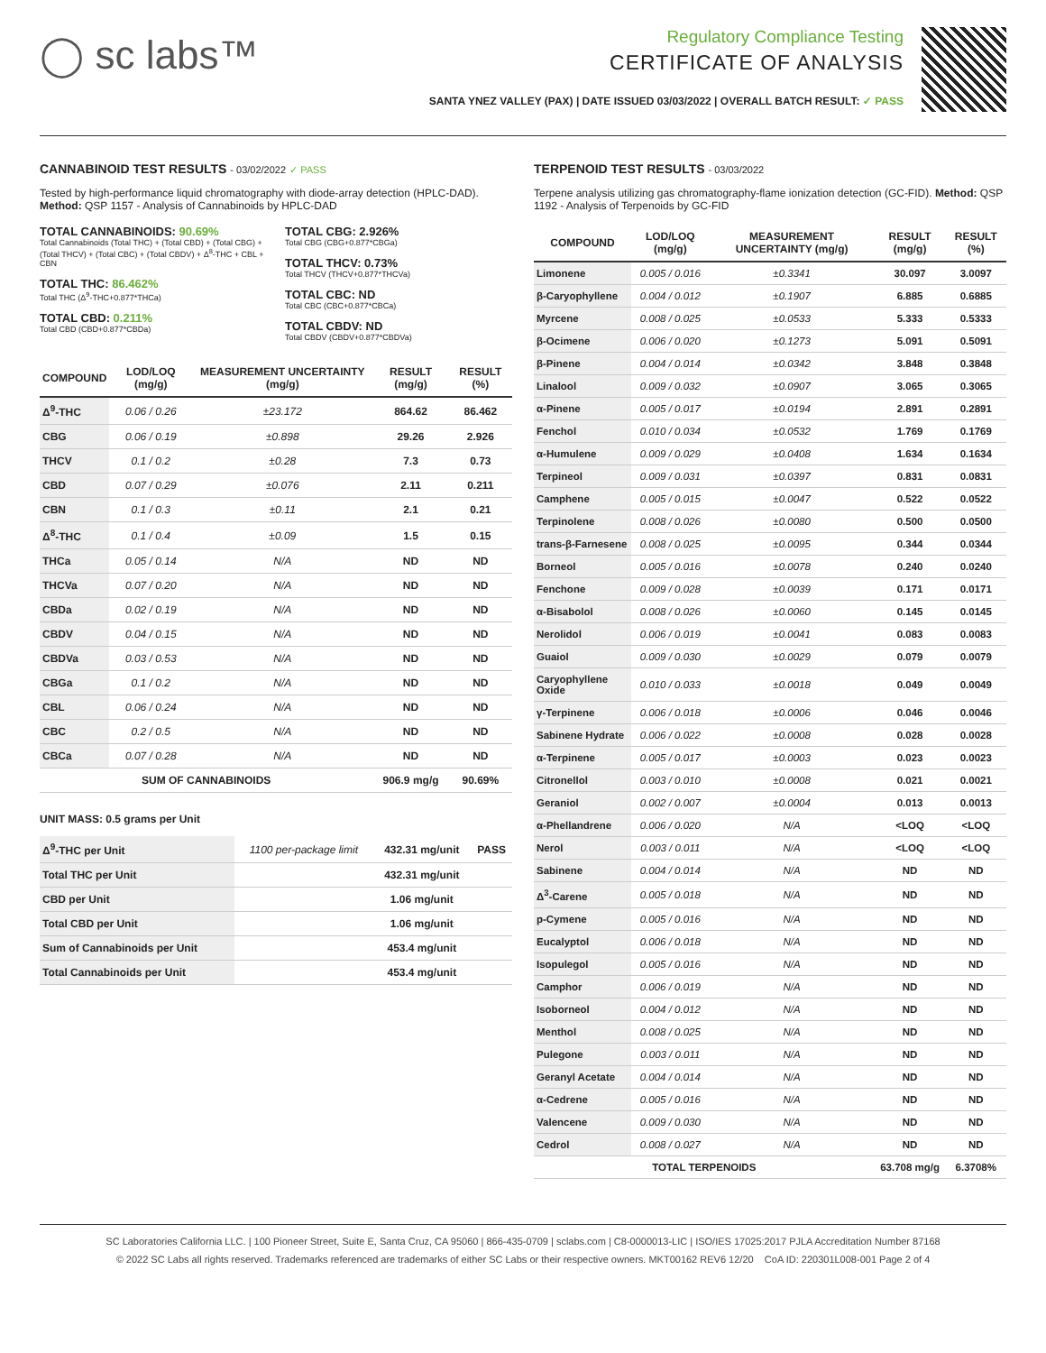◯ sc labs™
Regulatory Compliance Testing
CERTIFICATE OF ANALYSIS
SANTA YNEZ VALLEY (PAX) | DATE ISSUED 03/03/2022 | OVERALL BATCH RESULT: ✓ PASS
CANNABINOID TEST RESULTS - 03/02/2022 ✓ PASS
Tested by high-performance liquid chromatography with diode-array detection (HPLC-DAD). Method: QSP 1157 - Analysis of Cannabinoids by HPLC-DAD
TOTAL CANNABINOIDS: 90.69%
Total Cannabinoids (Total THC) + (Total CBD) + (Total CBG) + (Total THCV) + (Total CBC) + (Total CBDV) + Δ<sup>8</sup>-THC + CBL + CBN
TOTAL THC: 86.462%
Total THC (Δ<sup>9</sup>-THC+0.877*THCa)
TOTAL CBD: 0.211%
Total CBD (CBD+0.877*CBDa)
TOTAL CBG: 2.926%
Total CBG (CBG+0.877*CBGa)
TOTAL THCV: 0.73%
Total THCV (THCV+0.877*THCVa)
TOTAL CBC: ND
Total CBC (CBC+0.877*CBCa)
TOTAL CBDV: ND
Total CBDV (CBDV+0.877*CBDVa)
| COMPOUND | LOD/LOQ (mg/g) | MEASUREMENT UNCERTAINTY (mg/g) | RESULT (mg/g) | RESULT (%) |
| --- | --- | --- | --- | --- |
| Δ<sup>9</sup>-THC | 0.06 / 0.26 | ±23.172 | 864.62 | 86.462 |
| CBG | 0.06 / 0.19 | ±0.898 | 29.26 | 2.926 |
| THCV | 0.1 / 0.2 | ±0.28 | 7.3 | 0.73 |
| CBD | 0.07 / 0.29 | ±0.076 | 2.11 | 0.211 |
| CBN | 0.1 / 0.3 | ±0.11 | 2.1 | 0.21 |
| Δ<sup>8</sup>-THC | 0.1 / 0.4 | ±0.09 | 1.5 | 0.15 |
| THCa | 0.05 / 0.14 | N/A | ND | ND |
| THCVa | 0.07 / 0.20 | N/A | ND | ND |
| CBDa | 0.02 / 0.19 | N/A | ND | ND |
| CBDV | 0.04 / 0.15 | N/A | ND | ND |
| CBDVa | 0.03 / 0.53 | N/A | ND | ND |
| CBGa | 0.1 / 0.2 | N/A | ND | ND |
| CBL | 0.06 / 0.24 | N/A | ND | ND |
| CBC | 0.2 / 0.5 | N/A | ND | ND |
| CBCa | 0.07 / 0.28 | N/A | ND | ND |
| SUM OF CANNABINOIDS | | | 906.9 mg/g | 90.69% |
UNIT MASS: 0.5 grams per Unit
| Δ<sup>9</sup>-THC per Unit | 1100 per-package limit | 432.31 mg/unit | PASS |
| Total THC per Unit | | 432.31 mg/unit | |
| CBD per Unit | | 1.06 mg/unit | |
| Total CBD per Unit | | 1.06 mg/unit | |
| Sum of Cannabinoids per Unit | | 453.4 mg/unit | |
| Total Cannabinoids per Unit | | 453.4 mg/unit | |
TERPENOID TEST RESULTS - 03/03/2022
Terpene analysis utilizing gas chromatography-flame ionization detection (GC-FID). Method: QSP 1192 - Analysis of Terpenoids by GC-FID
| COMPOUND | LOD/LOQ (mg/g) | MEASUREMENT UNCERTAINTY (mg/g) | RESULT (mg/g) | RESULT (%) |
| --- | --- | --- | --- | --- |
| Limonene | 0.005 / 0.016 | ±0.3341 | 30.097 | 3.0097 |
| β-Caryophyllene | 0.004 / 0.012 | ±0.1907 | 6.885 | 0.6885 |
| Myrcene | 0.008 / 0.025 | ±0.0533 | 5.333 | 0.5333 |
| β-Ocimene | 0.006 / 0.020 | ±0.1273 | 5.091 | 0.5091 |
| β-Pinene | 0.004 / 0.014 | ±0.0342 | 3.848 | 0.3848 |
| Linalool | 0.009 / 0.032 | ±0.0907 | 3.065 | 0.3065 |
| α-Pinene | 0.005 / 0.017 | ±0.0194 | 2.891 | 0.2891 |
| Fenchol | 0.010 / 0.034 | ±0.0532 | 1.769 | 0.1769 |
| α-Humulene | 0.009 / 0.029 | ±0.0408 | 1.634 | 0.1634 |
| Terpineol | 0.009 / 0.031 | ±0.0397 | 0.831 | 0.0831 |
| Camphene | 0.005 / 0.015 | ±0.0047 | 0.522 | 0.0522 |
| Terpinolene | 0.008 / 0.026 | ±0.0080 | 0.500 | 0.0500 |
| trans-β-Farnesene | 0.008 / 0.025 | ±0.0095 | 0.344 | 0.0344 |
| Borneol | 0.005 / 0.016 | ±0.0078 | 0.240 | 0.0240 |
| Fenchone | 0.009 / 0.028 | ±0.0039 | 0.171 | 0.0171 |
| α-Bisabolol | 0.008 / 0.026 | ±0.0060 | 0.145 | 0.0145 |
| Nerolidol | 0.006 / 0.019 | ±0.0041 | 0.083 | 0.0083 |
| Guaiol | 0.009 / 0.030 | ±0.0029 | 0.079 | 0.0079 |
| Caryophyllene Oxide | 0.010 / 0.033 | ±0.0018 | 0.049 | 0.0049 |
| γ-Terpinene | 0.006 / 0.018 | ±0.0006 | 0.046 | 0.0046 |
| Sabinene Hydrate | 0.006 / 0.022 | ±0.0008 | 0.028 | 0.0028 |
| α-Terpinene | 0.005 / 0.017 | ±0.0003 | 0.023 | 0.0023 |
| Citronellol | 0.003 / 0.010 | ±0.0008 | 0.021 | 0.0021 |
| Geraniol | 0.002 / 0.007 | ±0.0004 | 0.013 | 0.0013 |
| α-Phellandrene | 0.006 / 0.020 | N/A | <LOQ | <LOQ |
| Nerol | 0.003 / 0.011 | N/A | <LOQ | <LOQ |
| Sabinene | 0.004 / 0.014 | N/A | ND | ND |
| Δ<sup>3</sup>-Carene | 0.005 / 0.018 | N/A | ND | ND |
| p-Cymene | 0.005 / 0.016 | N/A | ND | ND |
| Eucalyptol | 0.006 / 0.018 | N/A | ND | ND |
| Isopulegol | 0.005 / 0.016 | N/A | ND | ND |
| Camphor | 0.006 / 0.019 | N/A | ND | ND |
| Isoborneol | 0.004 / 0.012 | N/A | ND | ND |
| Menthol | 0.008 / 0.025 | N/A | ND | ND |
| Pulegone | 0.003 / 0.011 | N/A | ND | ND |
| Geranyl Acetate | 0.004 / 0.014 | N/A | ND | ND |
| α-Cedrene | 0.005 / 0.016 | N/A | ND | ND |
| Valencene | 0.009 / 0.030 | N/A | ND | ND |
| Cedrol | 0.008 / 0.027 | N/A | ND | ND |
| TOTAL TERPENOIDS | | | 63.708 mg/g | 6.3708% |
SC Laboratories California LLC. | 100 Pioneer Street, Suite E, Santa Cruz, CA 95060 | 866-435-0709 | sclabs.com | C8-0000013-LIC | ISO/IES 17025:2017 PJLA Accreditation Number 87168
© 2022 SC Labs all rights reserved. Trademarks referenced are trademarks of either SC Labs or their respective owners. MKT00162 REV6 12/20 CoA ID: 220301L008-001 Page 2 of 4